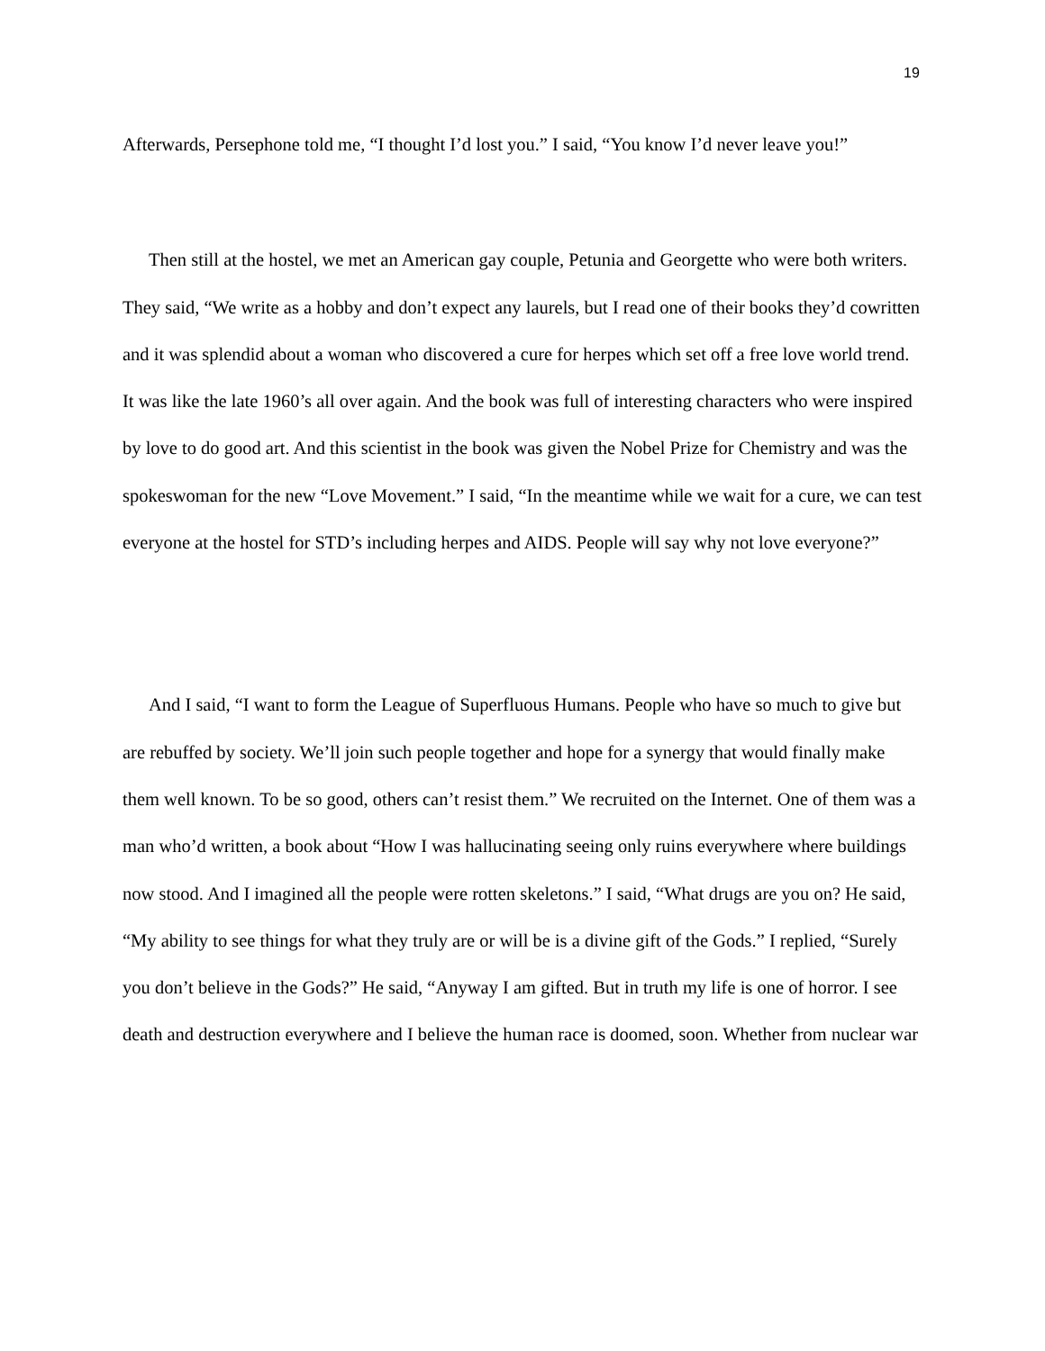19
Afterwards, Persephone told me, “I thought I’d lost you.” I said, “You know I’d never leave you!”
Then still at the hostel, we met an American gay couple, Petunia and Georgette who were both writers. They said, “We write as a hobby and don’t expect any laurels, but I read one of their books they’d cowritten and it was splendid about a woman who discovered a cure for herpes which set off a free love world trend. It was like the late 1960’s all over again. And the book was full of interesting characters who were inspired by love to do good art. And this scientist in the book was given the Nobel Prize for Chemistry and was the spokeswoman for the new “Love Movement.” I said, “In the meantime while we wait for a cure, we can test everyone at the hostel for STD’s including herpes and AIDS. People will say why not love everyone?”
And I said, “I want to form the League of Superfluous Humans. People who have so much to give but are rebuffed by society. We’ll join such people together and hope for a synergy that would finally make them well known. To be so good, others can’t resist them.” We recruited on the Internet. One of them was a man who’d written, a book about “How I was hallucinating seeing only ruins everywhere where buildings now stood. And I imagined all the people were rotten skeletons.” I said, “What drugs are you on? He said, “My ability to see things for what they truly are or will be is a divine gift of the Gods.” I replied, “Surely you don’t believe in the Gods?” He said, “Anyway I am gifted. But in truth my life is one of horror. I see death and destruction everywhere and I believe the human race is doomed, soon. Whether from nuclear war